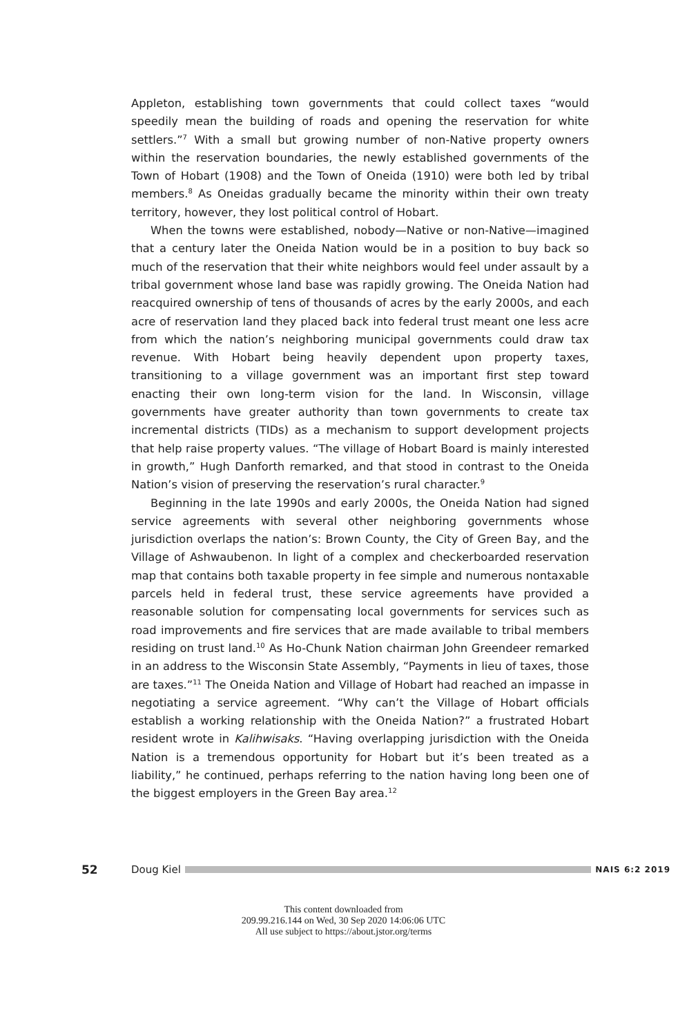Appleton, establishing town governments that could collect taxes “would speedily mean the building of roads and opening the reservation for white settlers.”<sup>7</sup> With a small but growing number of non-Native property owners within the reservation boundaries, the newly established governments of the Town of Hobart (1908) and the Town of Oneida (1910) were both led by tribal members.<sup>8</sup> As Oneidas gradually became the minority within their own treaty territory, however, they lost political control of Hobart.
When the towns were established, nobody—Native or non-Native—imagined that a century later the Oneida Nation would be in a position to buy back so much of the reservation that their white neighbors would feel under assault by a tribal government whose land base was rapidly growing. The Oneida Nation had reacquired ownership of tens of thousands of acres by the early 2000s, and each acre of reservation land they placed back into federal trust meant one less acre from which the nation’s neighboring municipal governments could draw tax revenue. With Hobart being heavily dependent upon property taxes, transitioning to a village government was an important first step toward enacting their own long-term vision for the land. In Wisconsin, village governments have greater authority than town governments to create tax incremental districts (TIDs) as a mechanism to support development projects that help raise property values. “The village of Hobart Board is mainly interested in growth,” Hugh Danforth remarked, and that stood in contrast to the Oneida Nation’s vision of preserving the reservation’s rural character.<sup>9</sup>
Beginning in the late 1990s and early 2000s, the Oneida Nation had signed service agreements with several other neighboring governments whose jurisdiction overlaps the nation’s: Brown County, the City of Green Bay, and the Village of Ashwaubenon. In light of a complex and checkerboarded reservation map that contains both taxable property in fee simple and numerous nontaxable parcels held in federal trust, these service agreements have provided a reasonable solution for compensating local governments for services such as road improvements and fire services that are made available to tribal members residing on trust land.<sup>10</sup> As Ho-Chunk Nation chairman John Greendeer remarked in an address to the Wisconsin State Assembly, “Payments in lieu of taxes, those are taxes.”<sup>11</sup> The Oneida Nation and Village of Hobart had reached an impasse in negotiating a service agreement. “Why can’t the Village of Hobart officials establish a working relationship with the Oneida Nation?” a frustrated Hobart resident wrote in Kalihwisaks. “Having overlapping jurisdiction with the Oneida Nation is a tremendous opportunity for Hobart but it’s been treated as a liability,” he continued, perhaps referring to the nation having long been one of the biggest employers in the Green Bay area.<sup>12</sup>
52 Doug Kiel NAIS 6:2 2019
This content downloaded from
209.99.216.144 on Wed, 30 Sep 2020 14:06:06 UTC
All use subject to https://about.jstor.org/terms